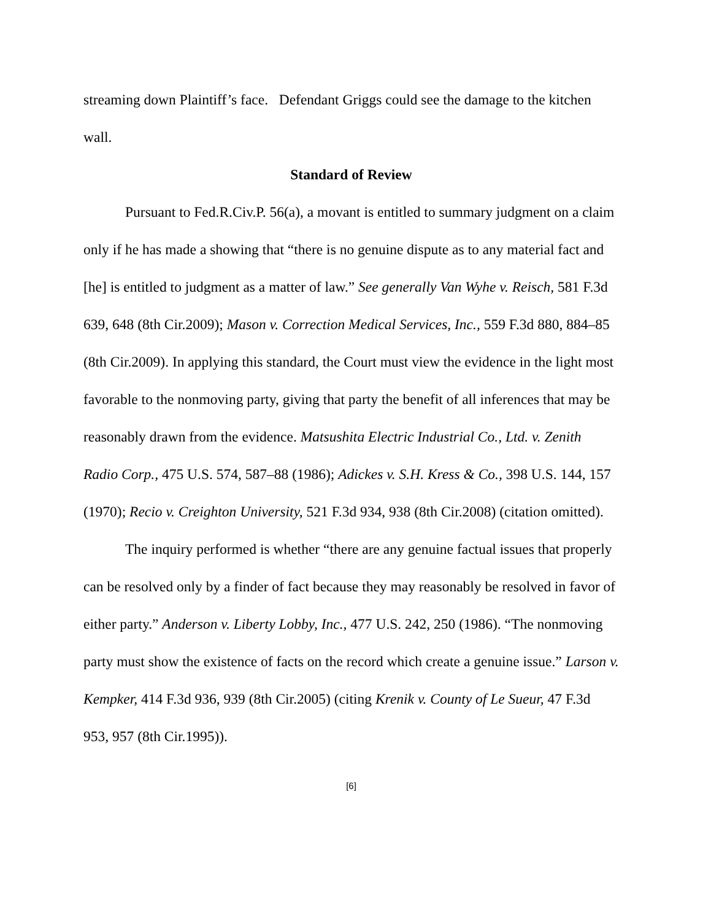streaming down Plaintiff’s face. Defendant Griggs could see the damage to the kitchen wall.
Standard of Review
Pursuant to Fed.R.Civ.P. 56(a), a movant is entitled to summary judgment on a claim only if he has made a showing that “there is no genuine dispute as to any material fact and [he] is entitled to judgment as a matter of law.” See generally Van Wyhe v. Reisch, 581 F.3d 639, 648 (8th Cir.2009); Mason v. Correction Medical Services, Inc., 559 F.3d 880, 884–85 (8th Cir.2009). In applying this standard, the Court must view the evidence in the light most favorable to the nonmoving party, giving that party the benefit of all inferences that may be reasonably drawn from the evidence. Matsushita Electric Industrial Co., Ltd. v. Zenith Radio Corp., 475 U.S. 574, 587–88 (1986); Adickes v. S.H. Kress & Co., 398 U.S. 144, 157 (1970); Recio v. Creighton University, 521 F.3d 934, 938 (8th Cir.2008) (citation omitted).
The inquiry performed is whether “there are any genuine factual issues that properly can be resolved only by a finder of fact because they may reasonably be resolved in favor of either party.” Anderson v. Liberty Lobby, Inc., 477 U.S. 242, 250 (1986). “The nonmoving party must show the existence of facts on the record which create a genuine issue.” Larson v. Kempker, 414 F.3d 936, 939 (8th Cir.2005) (citing Krenik v. County of Le Sueur, 47 F.3d 953, 957 (8th Cir.1995)).
[6]